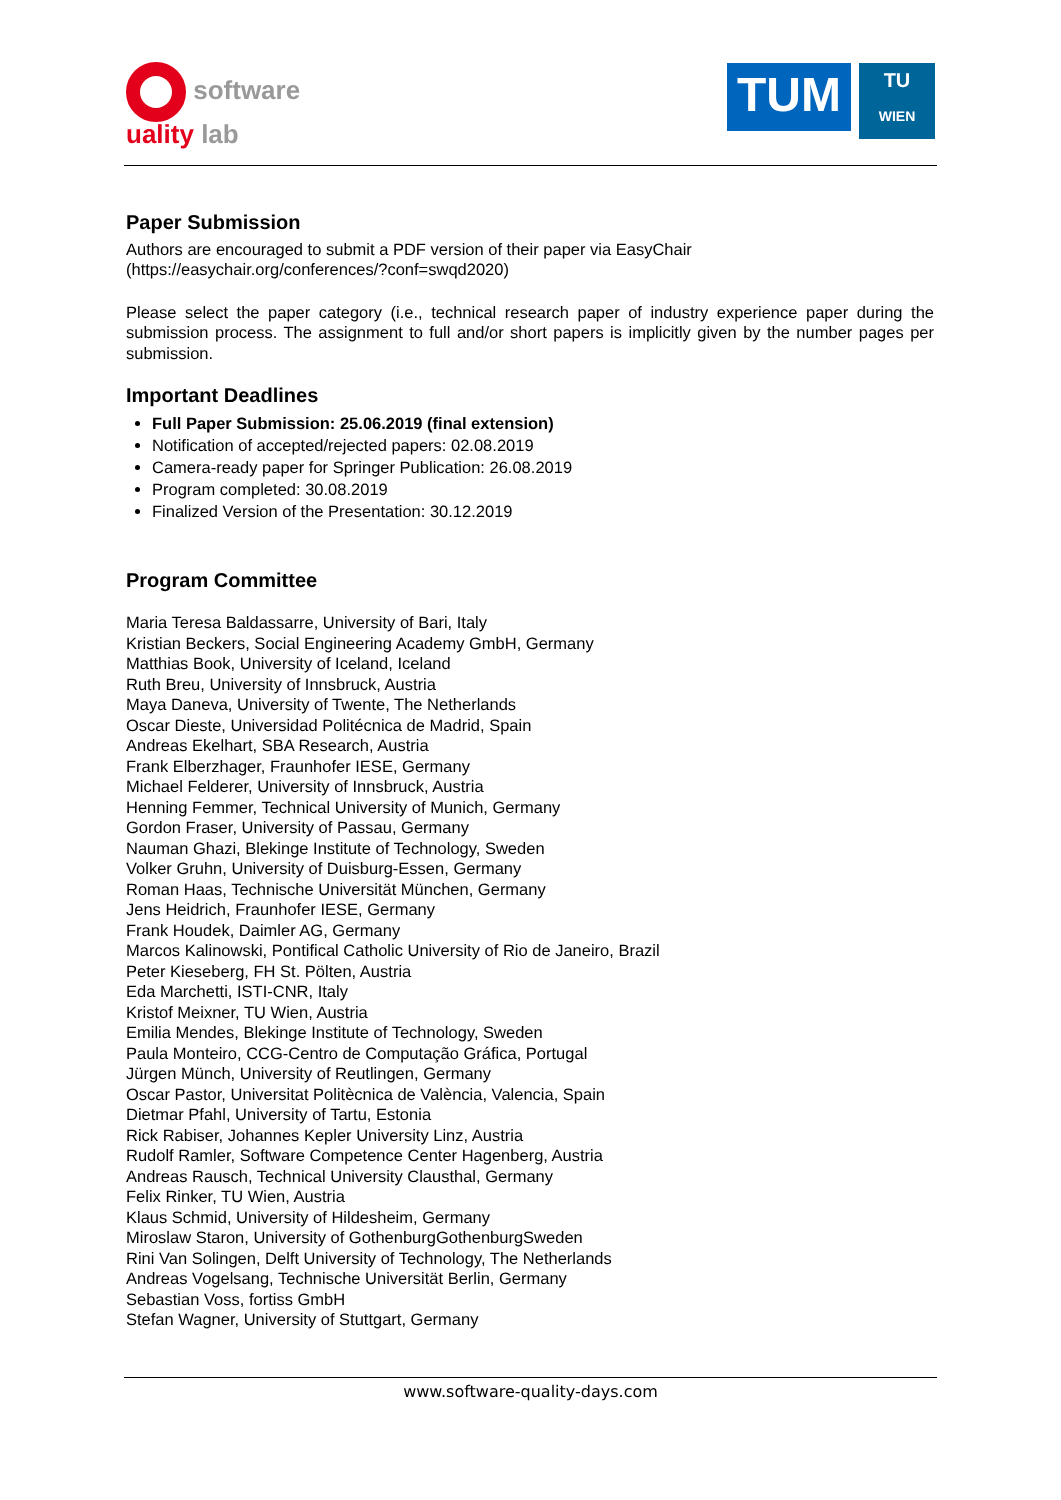software
uality lab
TUM
TU
WIEN
Paper Submission
Authors are encouraged to submit a PDF version of their paper via EasyChair
(https://easychair.org/conferences/?conf=swqd2020)
Please select the paper category (i.e., technical research paper of industry experience paper during the submission process. The assignment to full and/or short papers is implicitly given by the number pages per submission.
Important Deadlines
Full Paper Submission: 25.06.2019 (final extension)
Notification of accepted/rejected papers: 02.08.2019
Camera-ready paper for Springer Publication: 26.08.2019
Program completed: 30.08.2019
Finalized Version of the Presentation: 30.12.2019
Program Committee
Maria Teresa Baldassarre, University of Bari, Italy
Kristian Beckers, Social Engineering Academy GmbH, Germany
Matthias Book, University of Iceland, Iceland
Ruth Breu, University of Innsbruck, Austria
Maya Daneva, University of Twente, The Netherlands
Oscar Dieste, Universidad Politécnica de Madrid, Spain
Andreas Ekelhart, SBA Research, Austria
Frank Elberzhager, Fraunhofer IESE, Germany
Michael Felderer, University of Innsbruck, Austria
Henning Femmer, Technical University of Munich, Germany
Gordon Fraser, University of Passau, Germany
Nauman Ghazi, Blekinge Institute of Technology, Sweden
Volker Gruhn, University of Duisburg-Essen, Germany
Roman Haas, Technische Universität München, Germany
Jens Heidrich, Fraunhofer IESE, Germany
Frank Houdek, Daimler AG, Germany
Marcos Kalinowski, Pontifical Catholic University of Rio de Janeiro, Brazil
Peter Kieseberg, FH St. Pölten, Austria
Eda Marchetti, ISTI-CNR, Italy
Kristof Meixner, TU Wien, Austria
Emilia Mendes, Blekinge Institute of Technology, Sweden
Paula Monteiro, CCG-Centro de Computação Gráfica, Portugal
Jürgen Münch, University of Reutlingen, Germany
Oscar Pastor, Universitat Politècnica de València, Valencia, Spain
Dietmar Pfahl, University of Tartu, Estonia
Rick Rabiser, Johannes Kepler University Linz, Austria
Rudolf Ramler, Software Competence Center Hagenberg, Austria
Andreas Rausch, Technical University Clausthal, Germany
Felix Rinker, TU Wien, Austria
Klaus Schmid, University of Hildesheim, Germany
Miroslaw Staron, University of GothenburgGothenburgSweden
Rini Van Solingen, Delft University of Technology, The Netherlands
Andreas Vogelsang, Technische Universität Berlin, Germany
Sebastian Voss, fortiss GmbH
Stefan Wagner, University of Stuttgart, Germany
www.software-quality-days.com